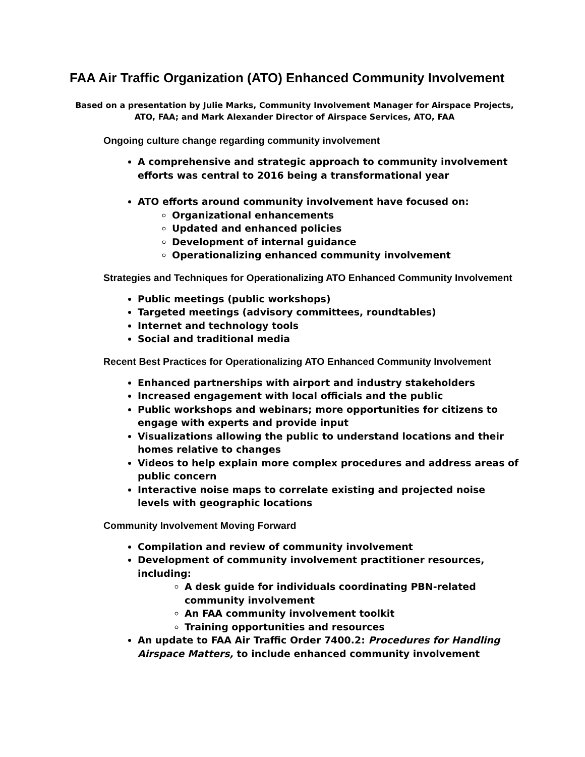FAA Air Traffic Organization (ATO) Enhanced Community Involvement
Based on a presentation by Julie Marks, Community Involvement Manager for Airspace Projects, ATO, FAA; and Mark Alexander Director of Airspace Services, ATO, FAA
Ongoing culture change regarding community involvement
A comprehensive and strategic approach to community involvement efforts was central to 2016 being a transformational year
ATO efforts around community involvement have focused on:
Organizational enhancements
Updated and enhanced policies
Development of internal guidance
Operationalizing enhanced community involvement
Strategies and Techniques for Operationalizing ATO Enhanced Community Involvement
Public meetings (public workshops)
Targeted meetings (advisory committees, roundtables)
Internet and technology tools
Social and traditional media
Recent Best Practices for Operationalizing ATO Enhanced Community Involvement
Enhanced partnerships with airport and industry stakeholders
Increased engagement with local officials and the public
Public workshops and webinars; more opportunities for citizens to engage with experts and provide input
Visualizations allowing the public to understand locations and their homes relative to changes
Videos to help explain more complex procedures and address areas of public concern
Interactive noise maps to correlate existing and projected noise levels with geographic locations
Community Involvement Moving Forward
Compilation and review of community involvement
Development of community involvement practitioner resources, including:
A desk guide for individuals coordinating PBN-related community involvement
An FAA community involvement toolkit
Training opportunities and resources
An update to FAA Air Traffic Order 7400.2: Procedures for Handling Airspace Matters, to include enhanced community involvement